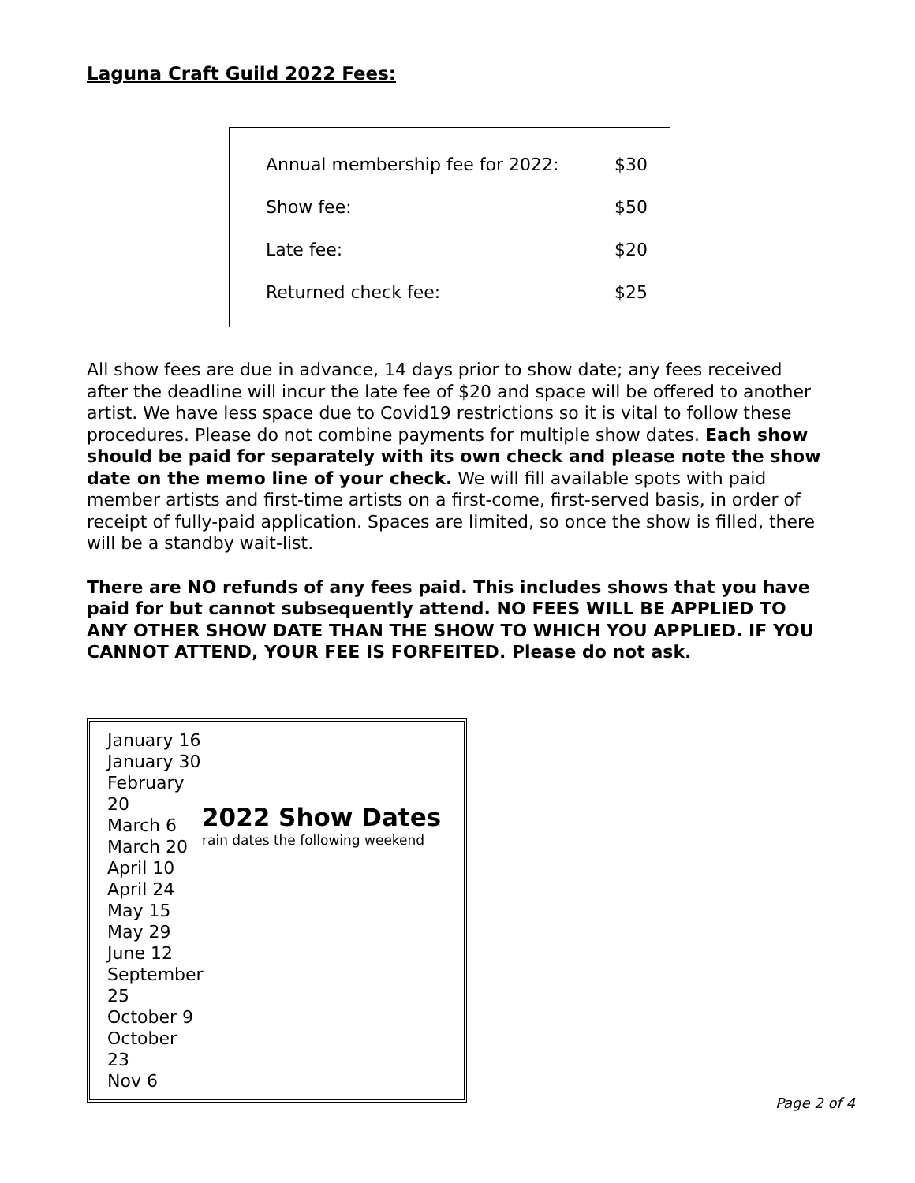Laguna Craft Guild 2022 Fees:
| Annual membership fee for 2022: | $30 |
| Show fee: | $50 |
| Late fee: | $20 |
| Returned check fee: | $25 |
All show fees are due in advance, 14 days prior to show date; any fees received after the deadline will incur the late fee of $20 and space will be offered to another artist. We have less space due to Covid19 restrictions so it is vital to follow these procedures. Please do not combine payments for multiple show dates. Each show should be paid for separately with its own check and please note the show date on the memo line of your check. We will fill available spots with paid member artists and first-time artists on a first-come, first-served basis, in order of receipt of fully-paid application. Spaces are limited, so once the show is filled, there will be a standby wait-list.
There are NO refunds of any fees paid. This includes shows that you have paid for but cannot subsequently attend. NO FEES WILL BE APPLIED TO ANY OTHER SHOW DATE THAN THE SHOW TO WHICH YOU APPLIED. IF YOU CANNOT ATTEND, YOUR FEE IS FORFEITED. Please do not ask.
January 16
January 30
February 20
March 6
March 20
April 10
April 24
May 15
May 29
June 12
September 25
October 9
October 23
Nov 6
2022 Show Dates
rain dates the following weekend
Page 2 of 4